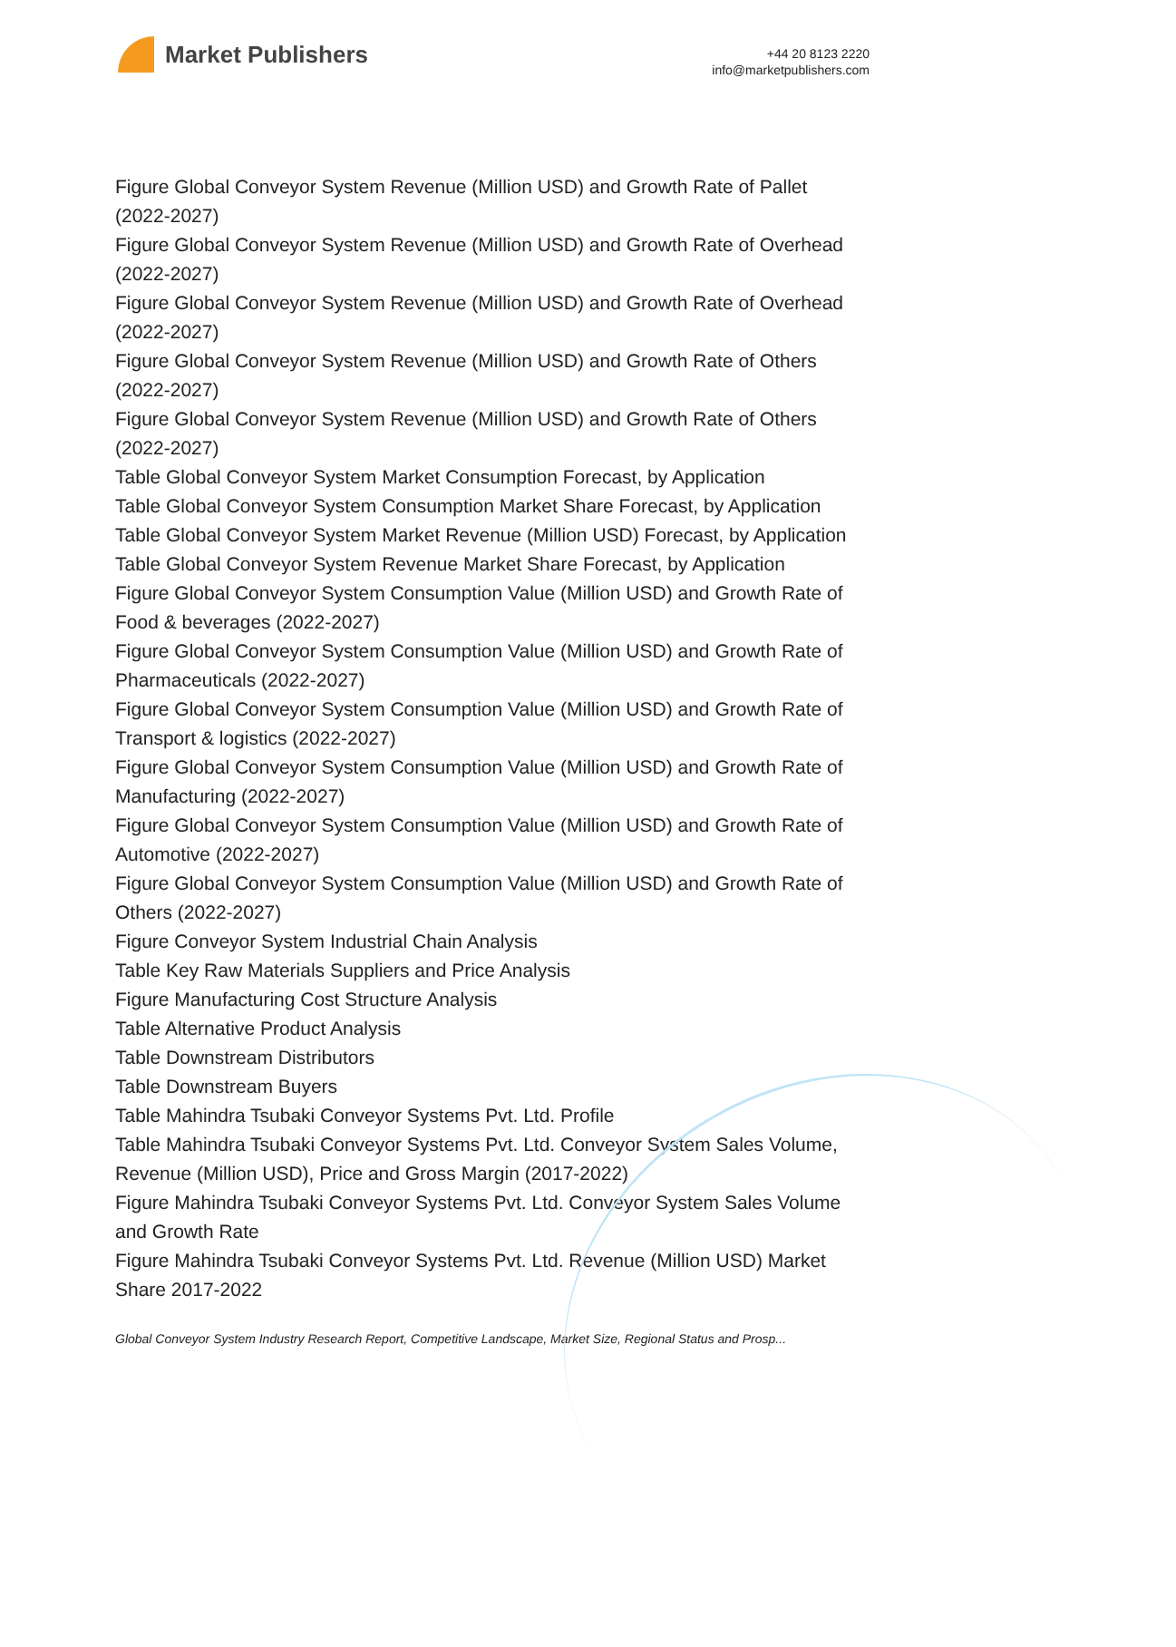Market Publishers
+44 20 8123 2220
info@marketpublishers.com
Figure Global Conveyor System Revenue (Million USD) and Growth Rate of Pallet (2022-2027)
Figure Global Conveyor System Revenue (Million USD) and Growth Rate of Overhead (2022-2027)
Figure Global Conveyor System Revenue (Million USD) and Growth Rate of Overhead (2022-2027)
Figure Global Conveyor System Revenue (Million USD) and Growth Rate of Others (2022-2027)
Figure Global Conveyor System Revenue (Million USD) and Growth Rate of Others (2022-2027)
Table Global Conveyor System Market Consumption Forecast, by Application
Table Global Conveyor System Consumption Market Share Forecast, by Application
Table Global Conveyor System Market Revenue (Million USD) Forecast, by Application
Table Global Conveyor System Revenue Market Share Forecast, by Application
Figure Global Conveyor System Consumption Value (Million USD) and Growth Rate of Food & beverages (2022-2027)
Figure Global Conveyor System Consumption Value (Million USD) and Growth Rate of Pharmaceuticals (2022-2027)
Figure Global Conveyor System Consumption Value (Million USD) and Growth Rate of Transport & logistics (2022-2027)
Figure Global Conveyor System Consumption Value (Million USD) and Growth Rate of Manufacturing (2022-2027)
Figure Global Conveyor System Consumption Value (Million USD) and Growth Rate of Automotive (2022-2027)
Figure Global Conveyor System Consumption Value (Million USD) and Growth Rate of Others (2022-2027)
Figure Conveyor System Industrial Chain Analysis
Table Key Raw Materials Suppliers and Price Analysis
Figure Manufacturing Cost Structure Analysis
Table Alternative Product Analysis
Table Downstream Distributors
Table Downstream Buyers
Table Mahindra Tsubaki Conveyor Systems Pvt. Ltd. Profile
Table Mahindra Tsubaki Conveyor Systems Pvt. Ltd. Conveyor System Sales Volume, Revenue (Million USD), Price and Gross Margin (2017-2022)
Figure Mahindra Tsubaki Conveyor Systems Pvt. Ltd. Conveyor System Sales Volume and Growth Rate
Figure Mahindra Tsubaki Conveyor Systems Pvt. Ltd. Revenue (Million USD) Market Share 2017-2022
Global Conveyor System Industry Research Report, Competitive Landscape, Market Size, Regional Status and Prosp...